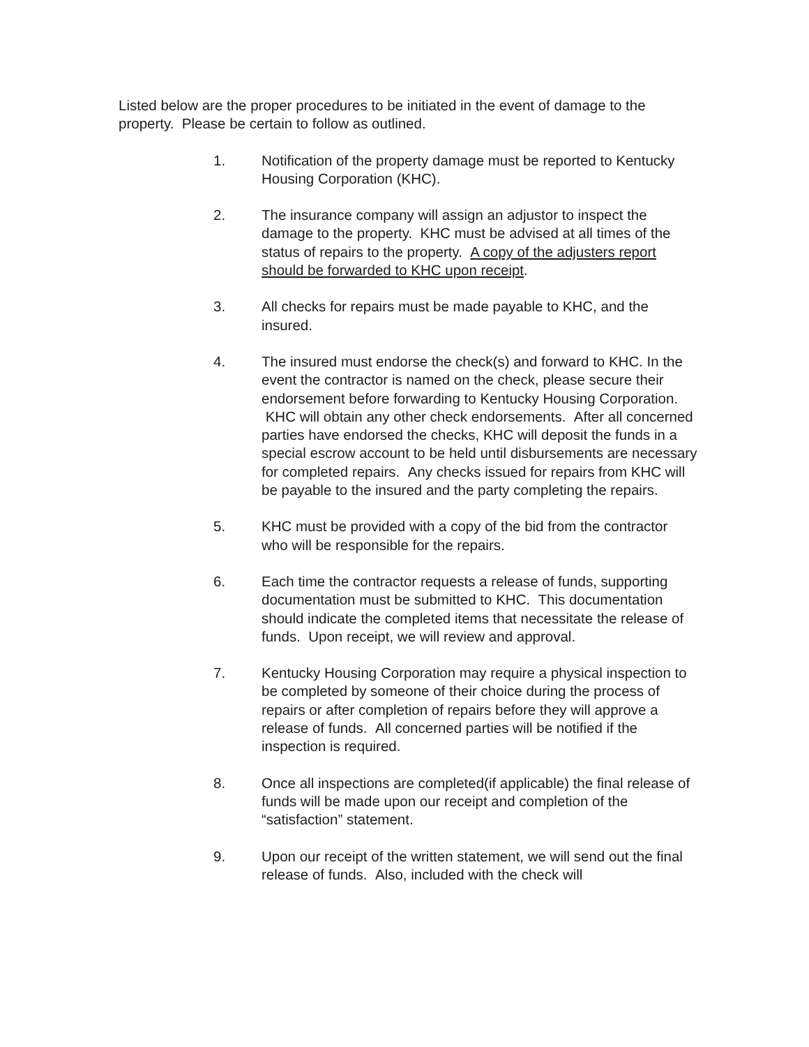Listed below are the proper procedures to be initiated in the event of damage to the property. Please be certain to follow as outlined.
1. Notification of the property damage must be reported to Kentucky Housing Corporation (KHC).
2. The insurance company will assign an adjustor to inspect the damage to the property. KHC must be advised at all times of the status of repairs to the property. A copy of the adjusters report should be forwarded to KHC upon receipt.
3. All checks for repairs must be made payable to KHC, and the insured.
4. The insured must endorse the check(s) and forward to KHC. In the event the contractor is named on the check, please secure their endorsement before forwarding to Kentucky Housing Corporation. KHC will obtain any other check endorsements. After all concerned parties have endorsed the checks, KHC will deposit the funds in a special escrow account to be held until disbursements are necessary for completed repairs. Any checks issued for repairs from KHC will be payable to the insured and the party completing the repairs.
5. KHC must be provided with a copy of the bid from the contractor who will be responsible for the repairs.
6. Each time the contractor requests a release of funds, supporting documentation must be submitted to KHC. This documentation should indicate the completed items that necessitate the release of funds. Upon receipt, we will review and approval.
7. Kentucky Housing Corporation may require a physical inspection to be completed by someone of their choice during the process of repairs or after completion of repairs before they will approve a release of funds. All concerned parties will be notified if the inspection is required.
8. Once all inspections are completed(if applicable) the final release of funds will be made upon our receipt and completion of the “satisfaction” statement.
9. Upon our receipt of the written statement, we will send out the final release of funds. Also, included with the check will